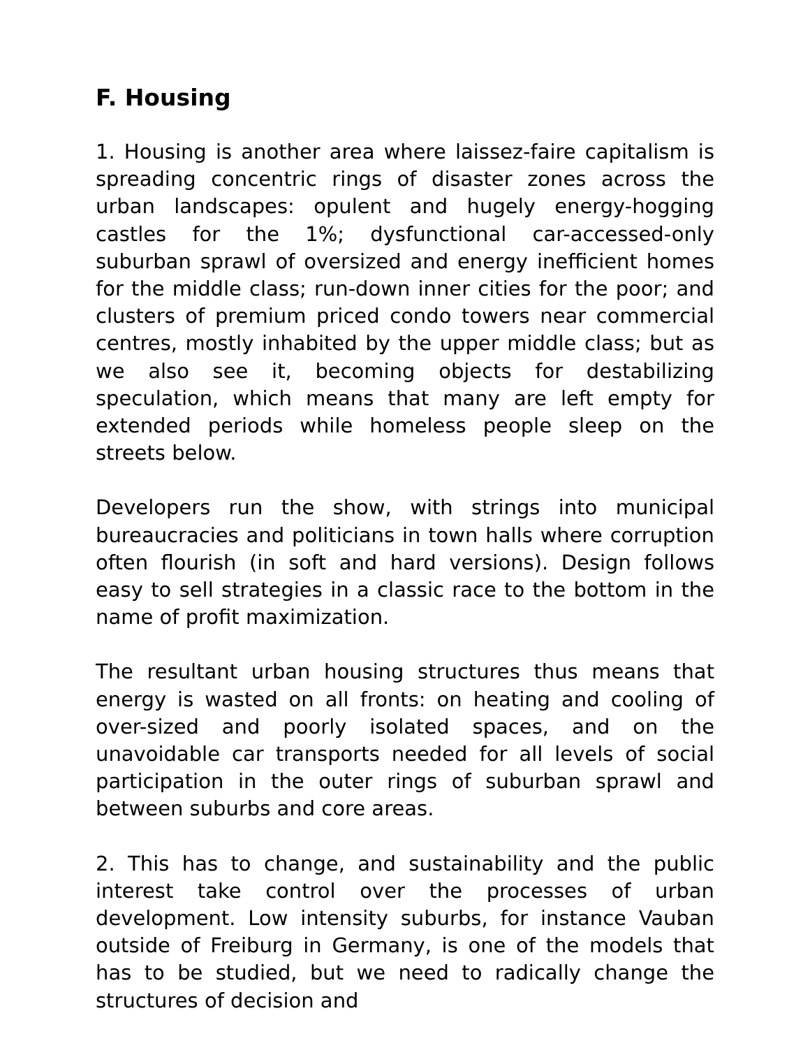F. Housing
1. Housing is another area where laissez-faire capitalism is spreading concentric rings of disaster zones across the urban landscapes: opulent and hugely energy-hogging castles for the 1%; dysfunctional car-accessed-only suburban sprawl of oversized and energy inefficient homes for the middle class; run-down inner cities for the poor; and clusters of premium priced condo towers near commercial centres, mostly inhabited by the upper middle class; but as we also see it, becoming objects for destabilizing speculation, which means that many are left empty for extended periods while homeless people sleep on the streets below.
Developers run the show, with strings into municipal bureaucracies and politicians in town halls where corruption often flourish (in soft and hard versions). Design follows easy to sell strategies in a classic race to the bottom in the name of profit maximization.
The resultant urban housing structures thus means that energy is wasted on all fronts: on heating and cooling of over-sized and poorly isolated spaces, and on the unavoidable car transports needed for all levels of social participation in the outer rings of suburban sprawl and between suburbs and core areas.
2. This has to change, and sustainability and the public interest take control over the processes of urban development. Low intensity suburbs, for instance Vauban outside of Freiburg in Germany, is one of the models that has to be studied, but we need to radically change the structures of decision and